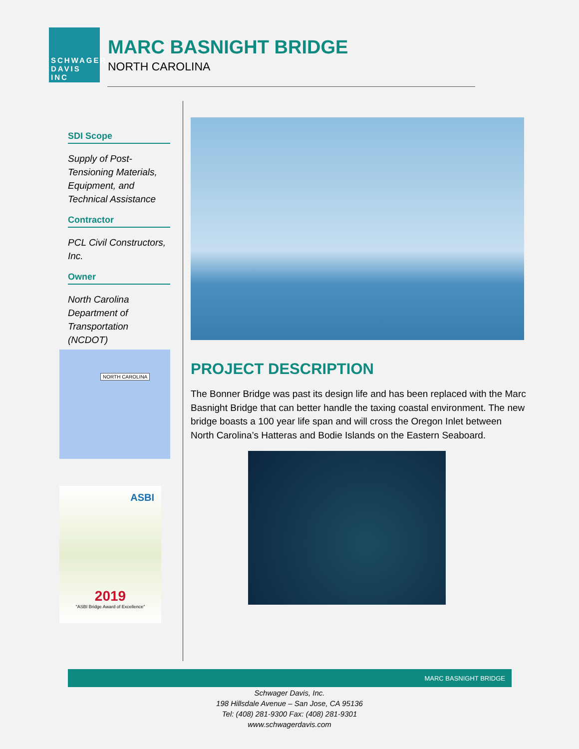SCHWAGER
DAVIS INC
MARC BASNIGHT BRIDGE
NORTH CAROLINA
SDI Scope
Supply of Post-Tensioning Materials, Equipment, and Technical Assistance
Contractor
PCL Civil Constructors, Inc.
Owner
North Carolina Department of Transportation (NCDOT)
NORTH CAROLINA
ASBI
2019
"ASBI Bridge Award of Excellence"
PROJECT DESCRIPTION
The Bonner Bridge was past its design life and has been replaced with the Marc Basnight Bridge that can better handle the taxing coastal environment. The new bridge boasts a 100 year life span and will cross the Oregon Inlet between North Carolina’s Hatteras and Bodie Islands on the Eastern Seaboard.
MARC BASNIGHT BRIDGE
Schwager Davis, Inc.
198 Hillsdale Avenue – San Jose, CA 95136
Tel: (408) 281-9300 Fax: (408) 281-9301
www.schwagerdavis.com